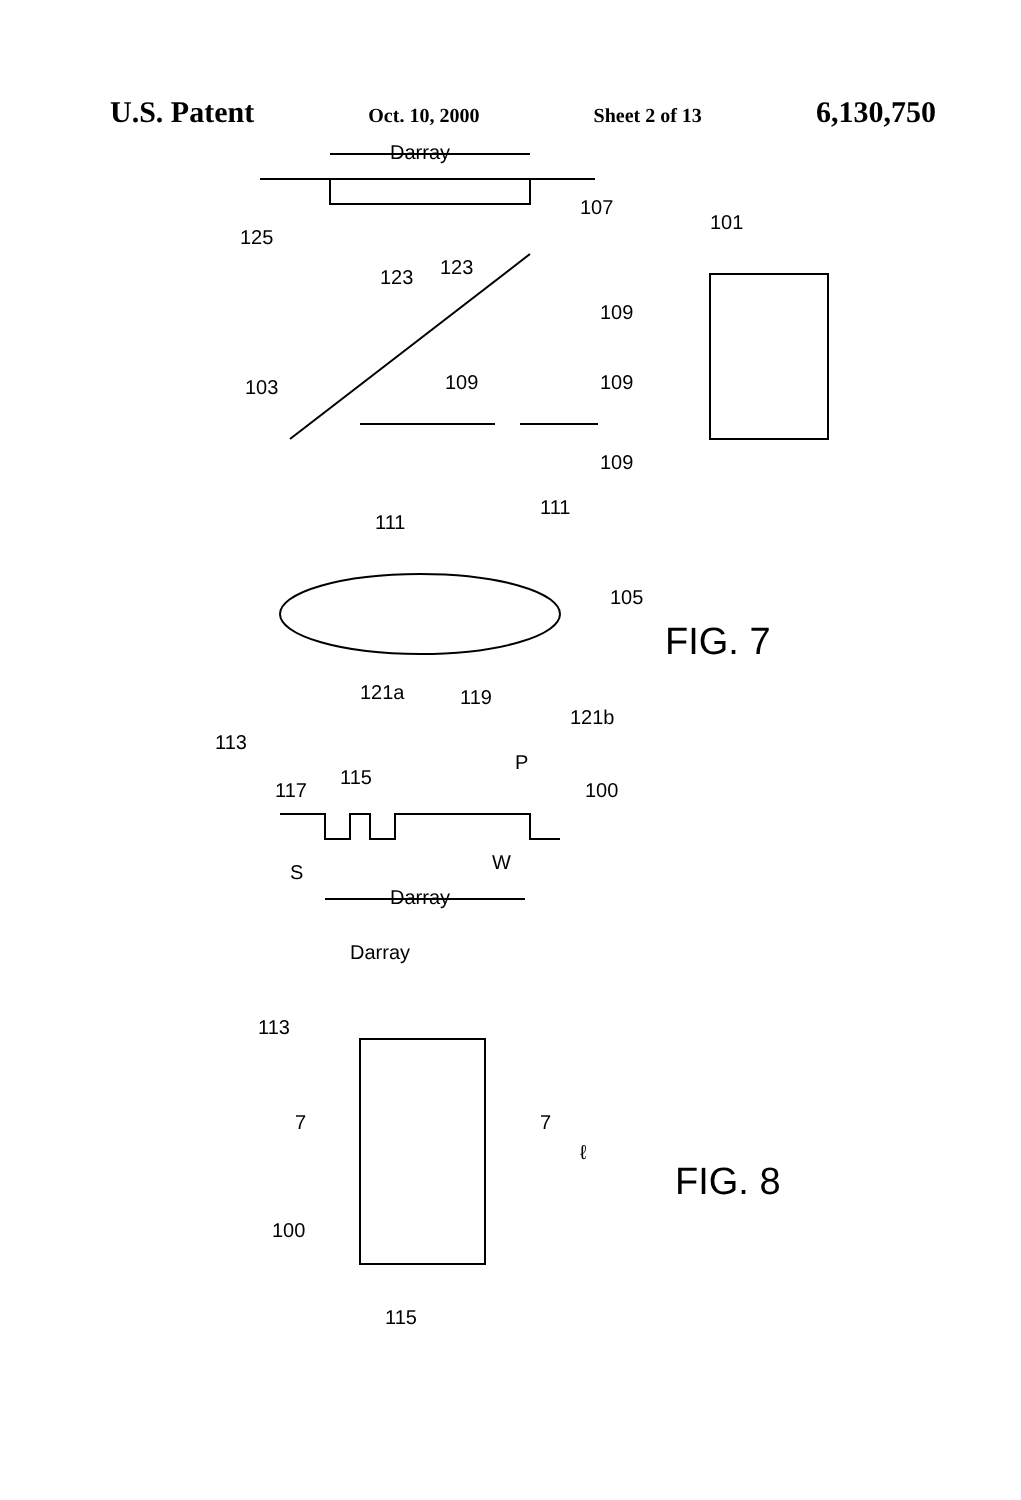U.S. Patent Oct. 10, 2000 Sheet 2 of 13 6,130,750
Darray
107
125
103
123
123
101
109
109
109
109
111
111
105
FIG. 7
121a
119
121b
113
115
117
P
100
S
W
Darray
Darray
113
7
7
ℓ
FIG. 8
100
115